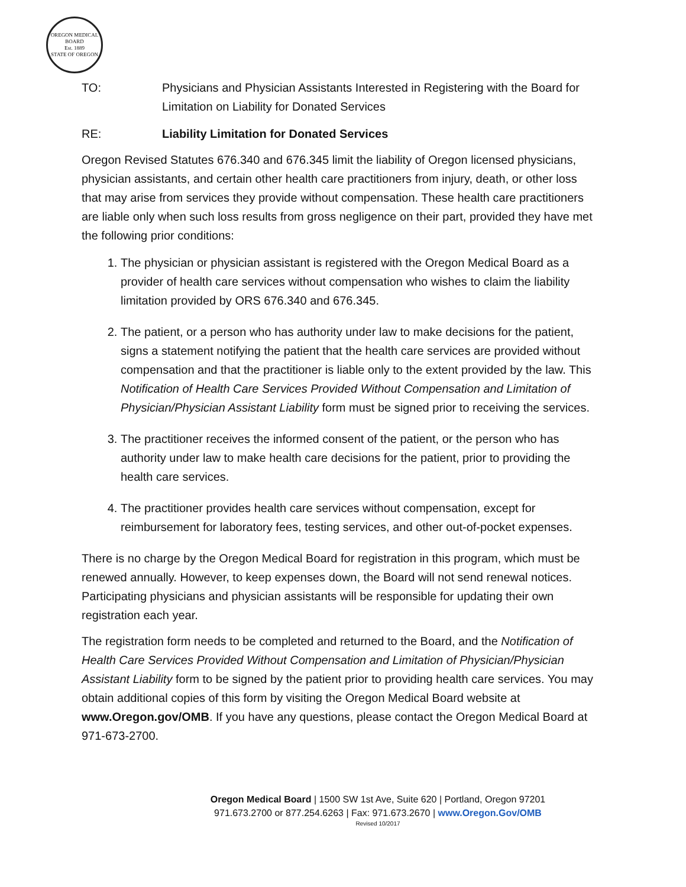OREGON MEDICAL BOARD
Est. 1889
STATE OF OREGON
TO: Physicians and Physician Assistants Interested in Registering with the Board for Limitation on Liability for Donated Services
RE: Liability Limitation for Donated Services
Oregon Revised Statutes 676.340 and 676.345 limit the liability of Oregon licensed physicians, physician assistants, and certain other health care practitioners from injury, death, or other loss that may arise from services they provide without compensation. These health care practitioners are liable only when such loss results from gross negligence on their part, provided they have met the following prior conditions:
1. The physician or physician assistant is registered with the Oregon Medical Board as a provider of health care services without compensation who wishes to claim the liability limitation provided by ORS 676.340 and 676.345.
2. The patient, or a person who has authority under law to make decisions for the patient, signs a statement notifying the patient that the health care services are provided without compensation and that the practitioner is liable only to the extent provided by the law. This Notification of Health Care Services Provided Without Compensation and Limitation of Physician/Physician Assistant Liability form must be signed prior to receiving the services.
3. The practitioner receives the informed consent of the patient, or the person who has authority under law to make health care decisions for the patient, prior to providing the health care services.
4. The practitioner provides health care services without compensation, except for reimbursement for laboratory fees, testing services, and other out-of-pocket expenses.
There is no charge by the Oregon Medical Board for registration in this program, which must be renewed annually. However, to keep expenses down, the Board will not send renewal notices. Participating physicians and physician assistants will be responsible for updating their own registration each year.
The registration form needs to be completed and returned to the Board, and the Notification of Health Care Services Provided Without Compensation and Limitation of Physician/Physician Assistant Liability form to be signed by the patient prior to providing health care services. You may obtain additional copies of this form by visiting the Oregon Medical Board website at www.Oregon.gov/OMB. If you have any questions, please contact the Oregon Medical Board at 971-673-2700.
Oregon Medical Board | 1500 SW 1st Ave, Suite 620 | Portland, Oregon 97201
971.673.2700 or 877.254.6263 | Fax: 971.673.2670 | www.Oregon.Gov/OMB
Revised 10/2017